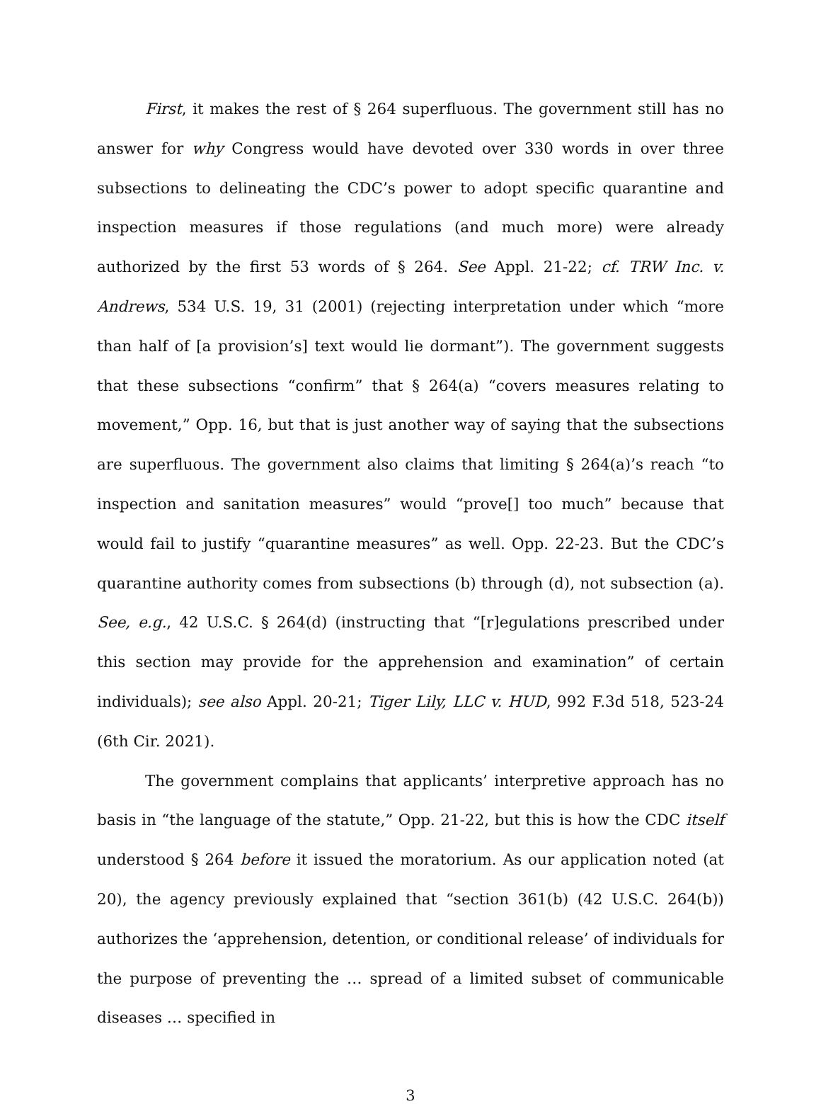First, it makes the rest of § 264 superfluous. The government still has no answer for why Congress would have devoted over 330 words in over three subsections to delineating the CDC’s power to adopt specific quarantine and inspection measures if those regulations (and much more) were already authorized by the first 53 words of § 264. See Appl. 21-22; cf. TRW Inc. v. Andrews, 534 U.S. 19, 31 (2001) (rejecting interpretation under which “more than half of [a provision’s] text would lie dormant”). The government suggests that these subsections “confirm” that § 264(a) “covers measures relating to movement,” Opp. 16, but that is just another way of saying that the subsections are superfluous. The government also claims that limiting § 264(a)’s reach “to inspection and sanitation measures” would “prove[] too much” because that would fail to justify “quarantine measures” as well. Opp. 22-23. But the CDC’s quarantine authority comes from subsections (b) through (d), not subsection (a). See, e.g., 42 U.S.C. § 264(d) (instructing that “[r]egulations prescribed under this section may provide for the apprehension and examination” of certain individuals); see also Appl. 20-21; Tiger Lily, LLC v. HUD, 992 F.3d 518, 523-24 (6th Cir. 2021).
The government complains that applicants’ interpretive approach has no basis in “the language of the statute,” Opp. 21-22, but this is how the CDC itself understood § 264 before it issued the moratorium. As our application noted (at 20), the agency previously explained that “section 361(b) (42 U.S.C. 264(b)) authorizes the ‘apprehension, detention, or conditional release’ of individuals for the purpose of preventing the … spread of a limited subset of communicable diseases … specified in
3